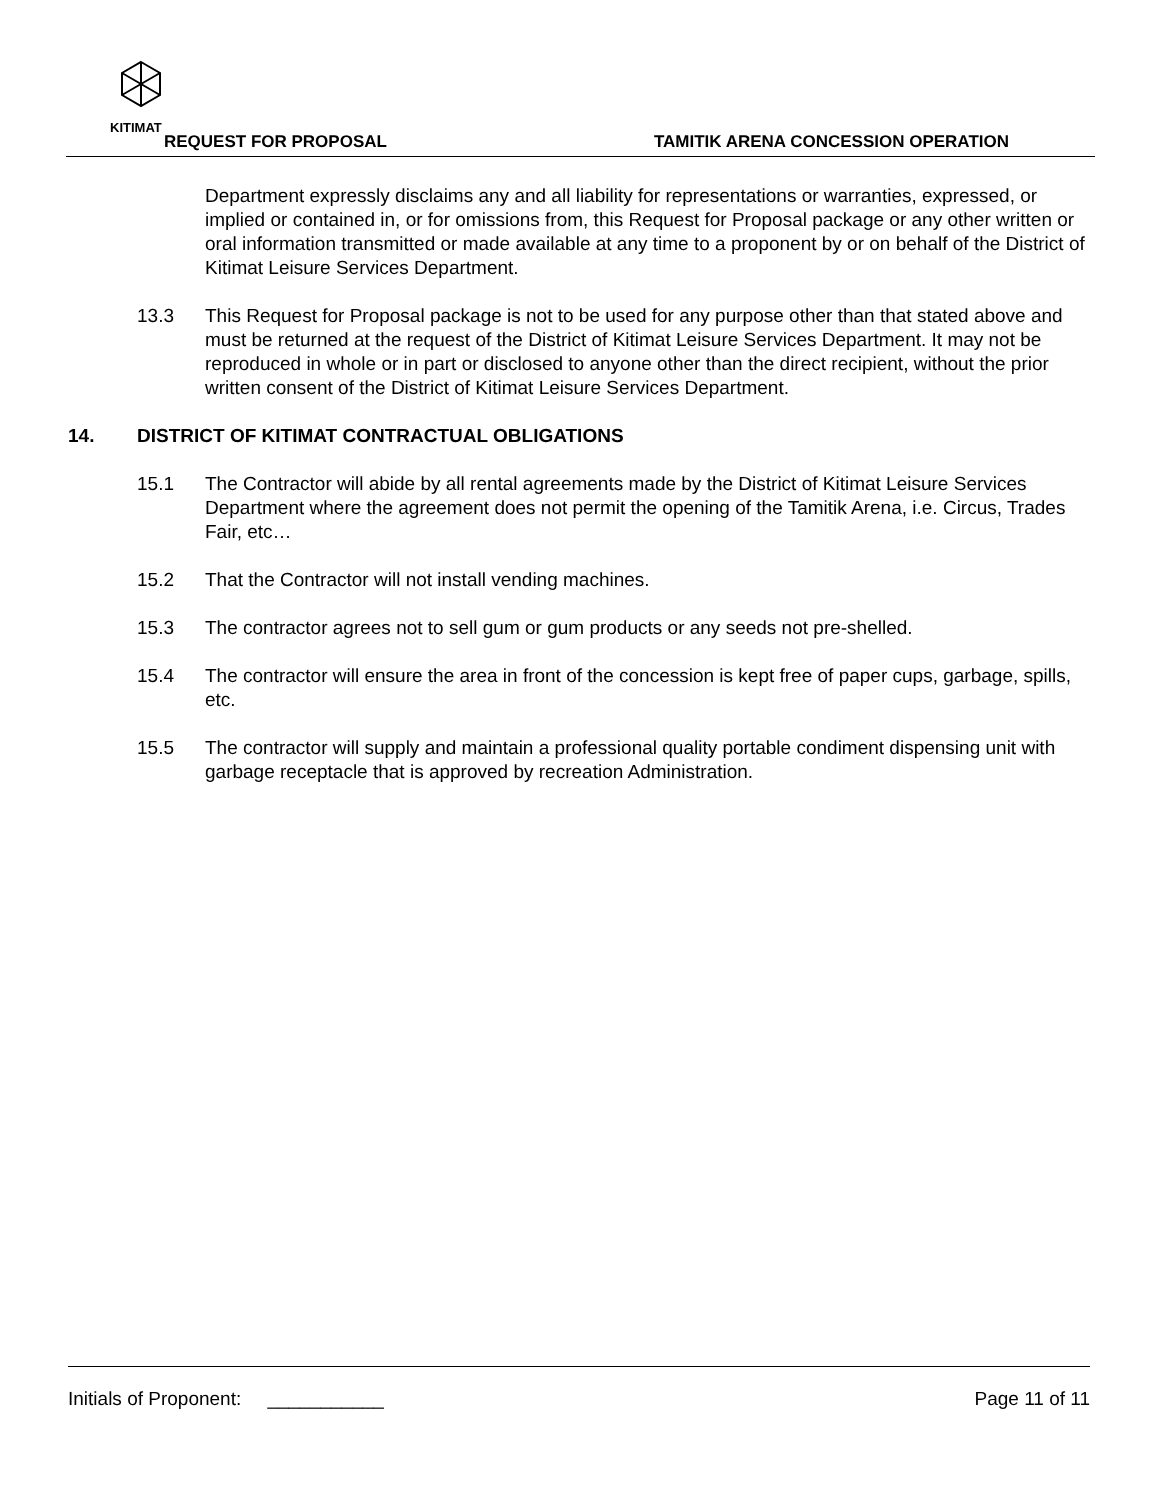KITIMAT
REQUEST FOR PROPOSAL TAMITIK ARENA CONCESSION OPERATION
Department expressly disclaims any and all liability for representations or warranties, expressed, or implied or contained in, or for omissions from, this Request for Proposal package or any other written or oral information transmitted or made available at any time to a proponent by or on behalf of the District of Kitimat Leisure Services Department.
13.3 This Request for Proposal package is not to be used for any purpose other than that stated above and must be returned at the request of the District of Kitimat Leisure Services Department. It may not be reproduced in whole or in part or disclosed to anyone other than the direct recipient, without the prior written consent of the District of Kitimat Leisure Services Department.
14. DISTRICT OF KITIMAT CONTRACTUAL OBLIGATIONS
15.1 The Contractor will abide by all rental agreements made by the District of Kitimat Leisure Services Department where the agreement does not permit the opening of the Tamitik Arena, i.e. Circus, Trades Fair, etc…
15.2 That the Contractor will not install vending machines.
15.3 The contractor agrees not to sell gum or gum products or any seeds not pre-shelled.
15.4 The contractor will ensure the area in front of the concession is kept free of paper cups, garbage, spills, etc.
15.5 The contractor will supply and maintain a professional quality portable condiment dispensing unit with garbage receptacle that is approved by recreation Administration.
Initials of Proponent: ___________ Page 11 of 11